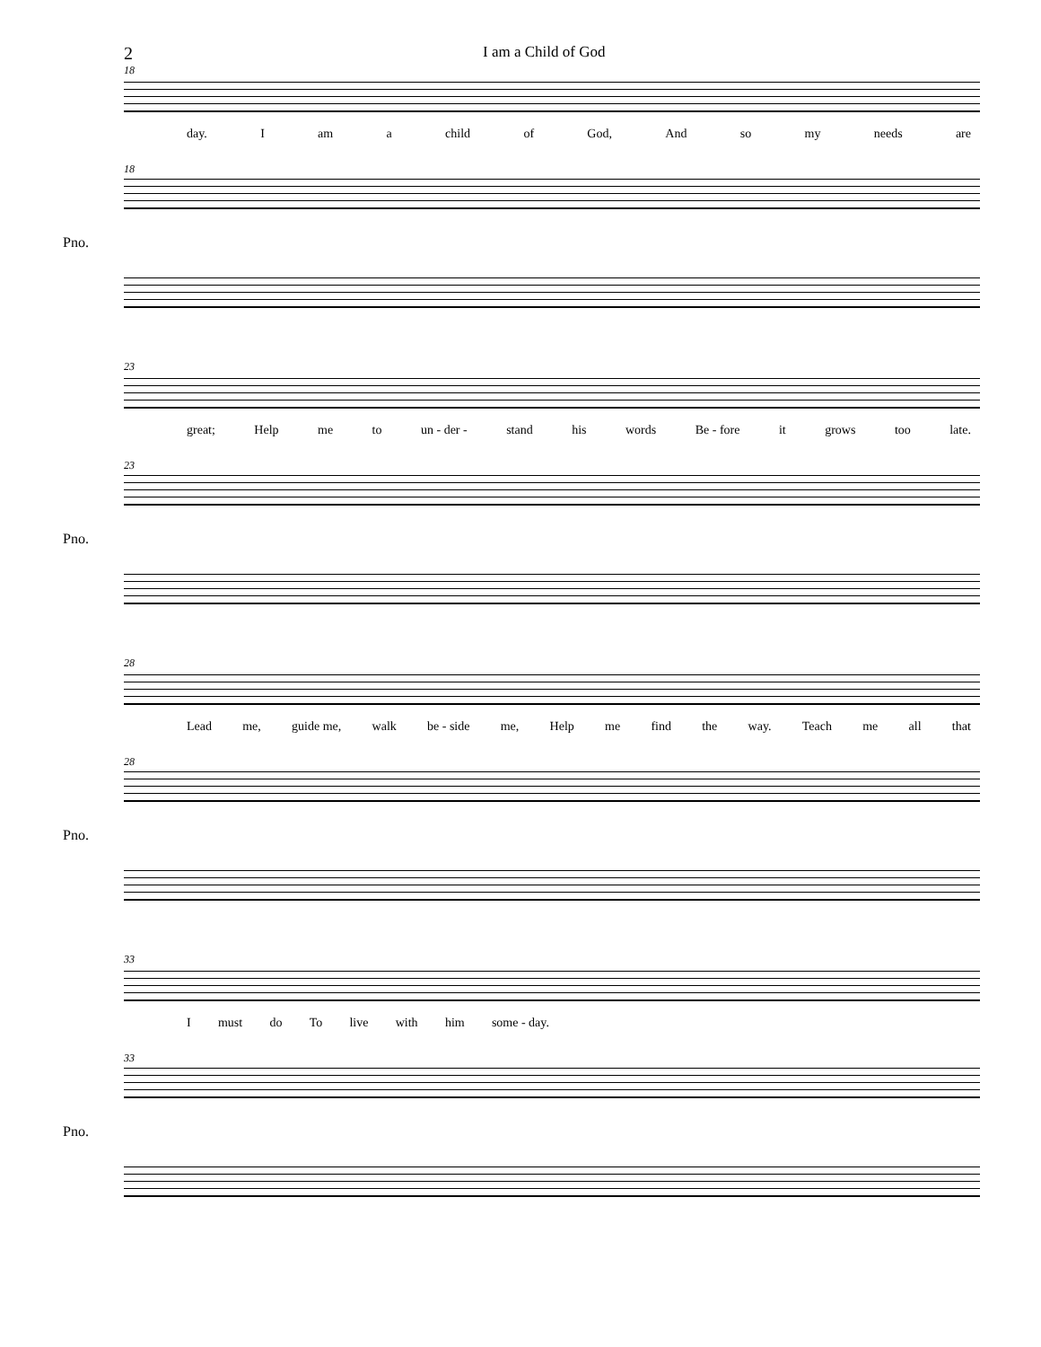2 I am a Child of God
18
day. Iam a child of God, And so my needs are
18
Pno.
23
great; Help me to un - der - stand his words Be - fore it grows too late.
23
Pno.
28
Lead me, guide me, walk be - side me, Help me find the way. Teach me all that
28
Pno.
33
Imust do To live with him some - day.
33
Pno.